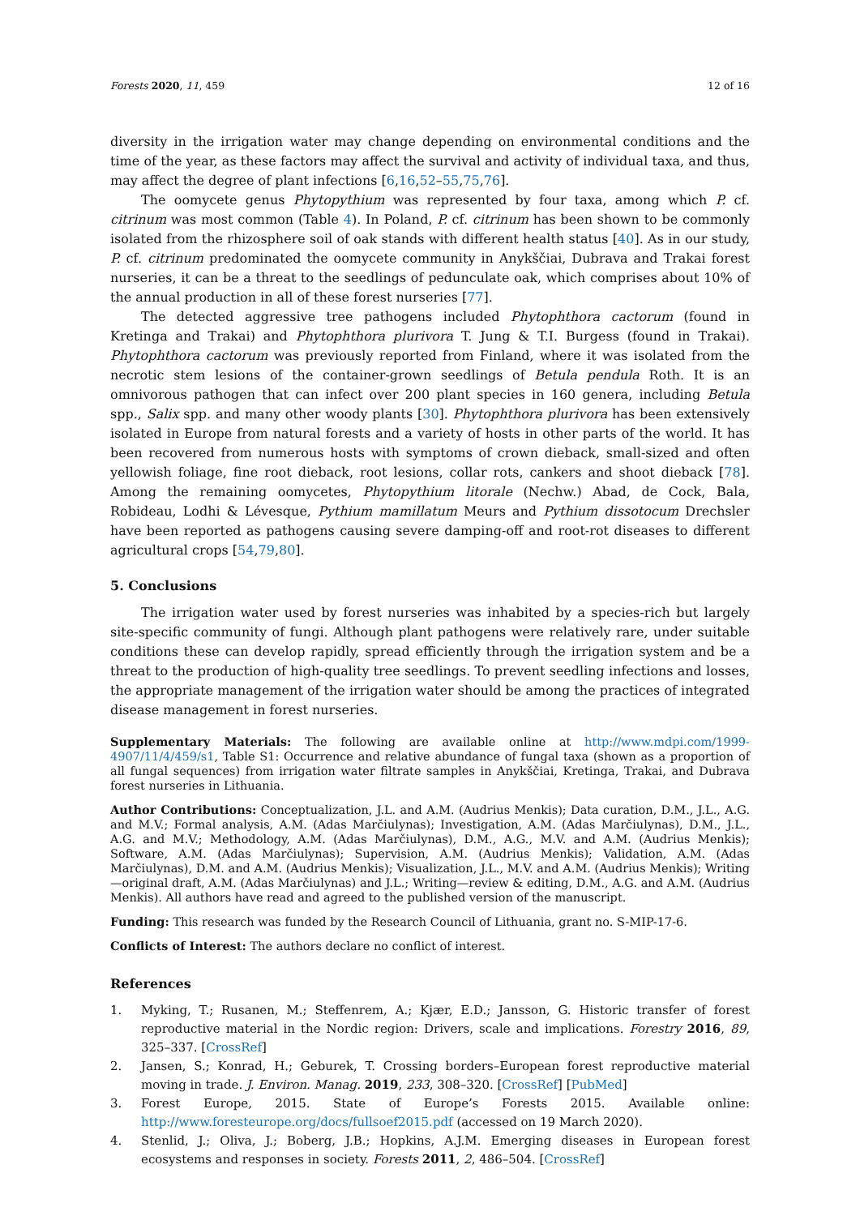Forests 2020, 11, 459 12 of 16
diversity in the irrigation water may change depending on environmental conditions and the time of the year, as these factors may affect the survival and activity of individual taxa, and thus, may affect the degree of plant infections [6,16,52–55,75,76].
The oomycete genus Phytopythium was represented by four taxa, among which P. cf. citrinum was most common (Table 4). In Poland, P. cf. citrinum has been shown to be commonly isolated from the rhizosphere soil of oak stands with different health status [40]. As in our study, P. cf. citrinum predominated the oomycete community in Anykščiai, Dubrava and Trakai forest nurseries, it can be a threat to the seedlings of pedunculate oak, which comprises about 10% of the annual production in all of these forest nurseries [77].
The detected aggressive tree pathogens included Phytophthora cactorum (found in Kretinga and Trakai) and Phytophthora plurivora T. Jung & T.I. Burgess (found in Trakai). Phytophthora cactorum was previously reported from Finland, where it was isolated from the necrotic stem lesions of the container-grown seedlings of Betula pendula Roth. It is an omnivorous pathogen that can infect over 200 plant species in 160 genera, including Betula spp., Salix spp. and many other woody plants [30]. Phytophthora plurivora has been extensively isolated in Europe from natural forests and a variety of hosts in other parts of the world. It has been recovered from numerous hosts with symptoms of crown dieback, small-sized and often yellowish foliage, fine root dieback, root lesions, collar rots, cankers and shoot dieback [78]. Among the remaining oomycetes, Phytopythium litorale (Nechw.) Abad, de Cock, Bala, Robideau, Lodhi & Lévesque, Pythium mamillatum Meurs and Pythium dissotocum Drechsler have been reported as pathogens causing severe damping-off and root-rot diseases to different agricultural crops [54,79,80].
5. Conclusions
The irrigation water used by forest nurseries was inhabited by a species-rich but largely site-specific community of fungi. Although plant pathogens were relatively rare, under suitable conditions these can develop rapidly, spread efficiently through the irrigation system and be a threat to the production of high-quality tree seedlings. To prevent seedling infections and losses, the appropriate management of the irrigation water should be among the practices of integrated disease management in forest nurseries.
Supplementary Materials: The following are available online at http://www.mdpi.com/1999-4907/11/4/459/s1, Table S1: Occurrence and relative abundance of fungal taxa (shown as a proportion of all fungal sequences) from irrigation water filtrate samples in Anykščiai, Kretinga, Trakai, and Dubrava forest nurseries in Lithuania.
Author Contributions: Conceptualization, J.L. and A.M. (Audrius Menkis); Data curation, D.M., J.L., A.G. and M.V.; Formal analysis, A.M. (Adas Marčiulynas); Investigation, A.M. (Adas Marčiulynas), D.M., J.L., A.G. and M.V.; Methodology, A.M. (Adas Marčiulynas), D.M., A.G., M.V. and A.M. (Audrius Menkis); Software, A.M. (Adas Marčiulynas); Supervision, A.M. (Audrius Menkis); Validation, A.M. (Adas Marčiulynas), D.M. and A.M. (Audrius Menkis); Visualization, J.L., M.V. and A.M. (Audrius Menkis); Writing—original draft, A.M. (Adas Marčiulynas) and J.L.; Writing—review & editing, D.M., A.G. and A.M. (Audrius Menkis). All authors have read and agreed to the published version of the manuscript.
Funding: This research was funded by the Research Council of Lithuania, grant no. S-MIP-17-6.
Conflicts of Interest: The authors declare no conflict of interest.
References
1. Myking, T.; Rusanen, M.; Steffenrem, A.; Kjær, E.D.; Jansson, G. Historic transfer of forest reproductive material in the Nordic region: Drivers, scale and implications. Forestry 2016, 89, 325–337. [CrossRef]
2. Jansen, S.; Konrad, H.; Geburek, T. Crossing borders–European forest reproductive material moving in trade. J. Environ. Manag. 2019, 233, 308–320. [CrossRef] [PubMed]
3. Forest Europe, 2015. State of Europe’s Forests 2015. Available online: http://www.foresteurope.org/docs/fullsoef2015.pdf (accessed on 19 March 2020).
4. Stenlid, J.; Oliva, J.; Boberg, J.B.; Hopkins, A.J.M. Emerging diseases in European forest ecosystems and responses in society. Forests 2011, 2, 486–504. [CrossRef]